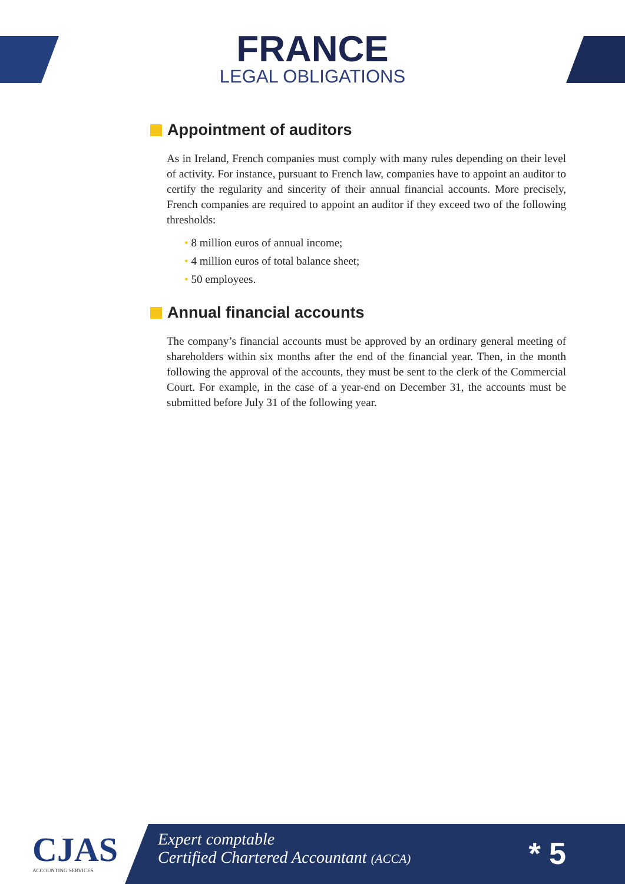FRANCE
LEGAL OBLIGATIONS
Appointment of auditors
As in Ireland, French companies must comply with many rules depending on their level of activity. For instance, pursuant to French law, companies have to appoint an auditor to certify the regularity and sincerity of their annual financial accounts. More precisely, French companies are required to appoint an auditor if they exceed two of the following thresholds:
• 8 million euros of annual income;
• 4 million euros of total balance sheet;
• 50 employees.
Annual financial accounts
The company’s financial accounts must be approved by an ordinary general meeting of shareholders within six months after the end of the financial year. Then, in the month following the approval of the accounts, they must be sent to the clerk of the Commercial Court. For example, in the case of a year-end on December 31, the accounts must be submitted before July 31 of the following year.
CJAS
ACCOUNTING SERVICES
Expert comptable
Certified Chartered Accountant (ACCA)
* 5